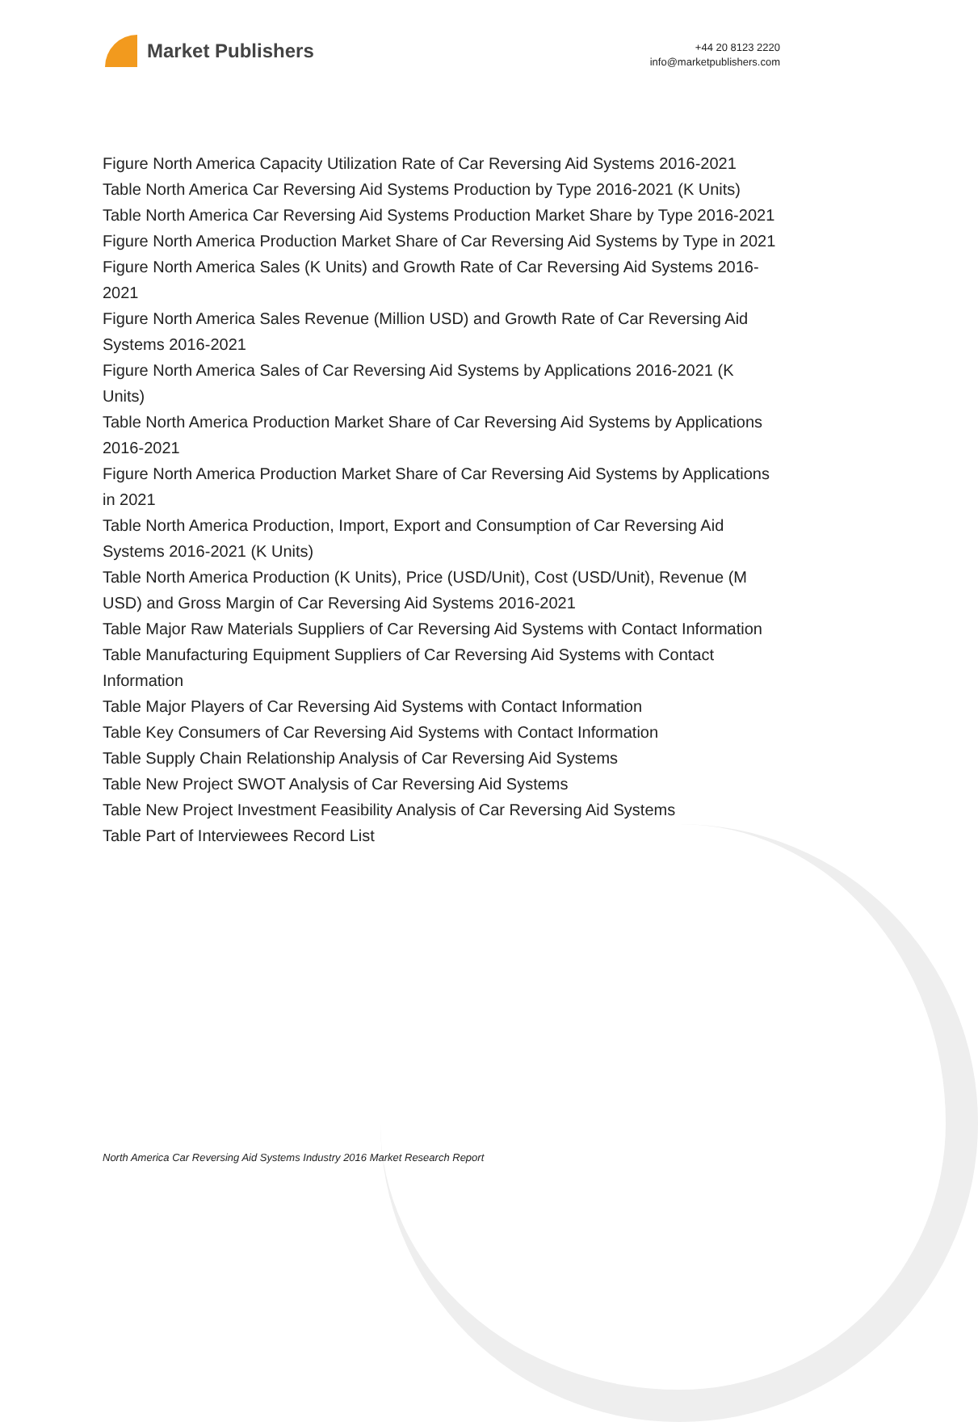Market Publishers
+44 20 8123 2220
info@marketpublishers.com
Figure North America Capacity Utilization Rate of Car Reversing Aid Systems 2016-2021
Table North America Car Reversing Aid Systems Production by Type 2016-2021 (K Units)
Table North America Car Reversing Aid Systems Production Market Share by Type 2016-2021
Figure North America Production Market Share of Car Reversing Aid Systems by Type in 2021
Figure North America Sales (K Units) and Growth Rate of Car Reversing Aid Systems 2016-2021
Figure North America Sales Revenue (Million USD) and Growth Rate of Car Reversing Aid Systems 2016-2021
Figure North America Sales of Car Reversing Aid Systems by Applications 2016-2021 (K Units)
Table North America Production Market Share of Car Reversing Aid Systems by Applications 2016-2021
Figure North America Production Market Share of Car Reversing Aid Systems by Applications in 2021
Table North America Production, Import, Export and Consumption of Car Reversing Aid Systems 2016-2021 (K Units)
Table North America Production (K Units), Price (USD/Unit), Cost (USD/Unit), Revenue (M USD) and Gross Margin of Car Reversing Aid Systems 2016-2021
Table Major Raw Materials Suppliers of Car Reversing Aid Systems with Contact Information
Table Manufacturing Equipment Suppliers of Car Reversing Aid Systems with Contact Information
Table Major Players of Car Reversing Aid Systems with Contact Information
Table Key Consumers of Car Reversing Aid Systems with Contact Information
Table Supply Chain Relationship Analysis of Car Reversing Aid Systems
Table New Project SWOT Analysis of Car Reversing Aid Systems
Table New Project Investment Feasibility Analysis of Car Reversing Aid Systems
Table Part of Interviewees Record List
North America Car Reversing Aid Systems Industry 2016 Market Research Report